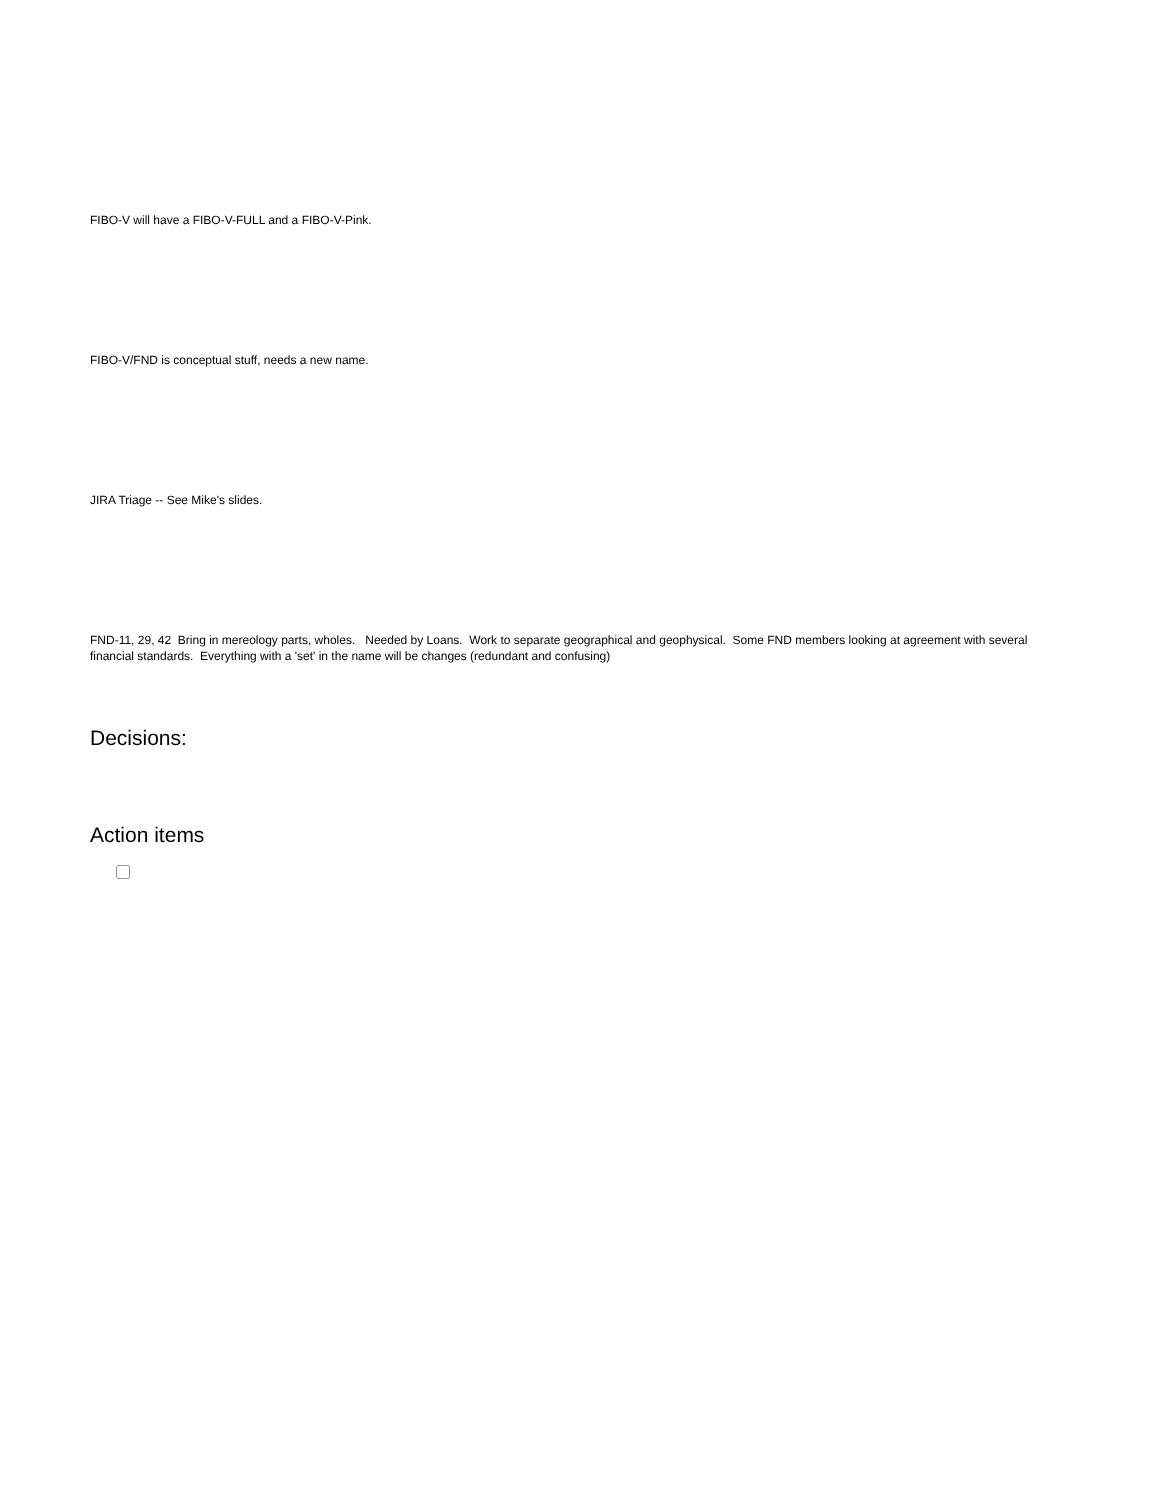FIBO-V will have a FIBO-V-FULL and a FIBO-V-Pink.
FIBO-V/FND is conceptual stuff, needs a new name.
JIRA Triage -- See Mike's slides.
FND-11, 29, 42 Bring in mereology parts, wholes. Needed by Loans. Work to separate geographical and geophysical. Some FND members looking at agreement with several financial standards. Everything with a 'set' in the name will be changes (redundant and confusing)
Decisions:
Action items